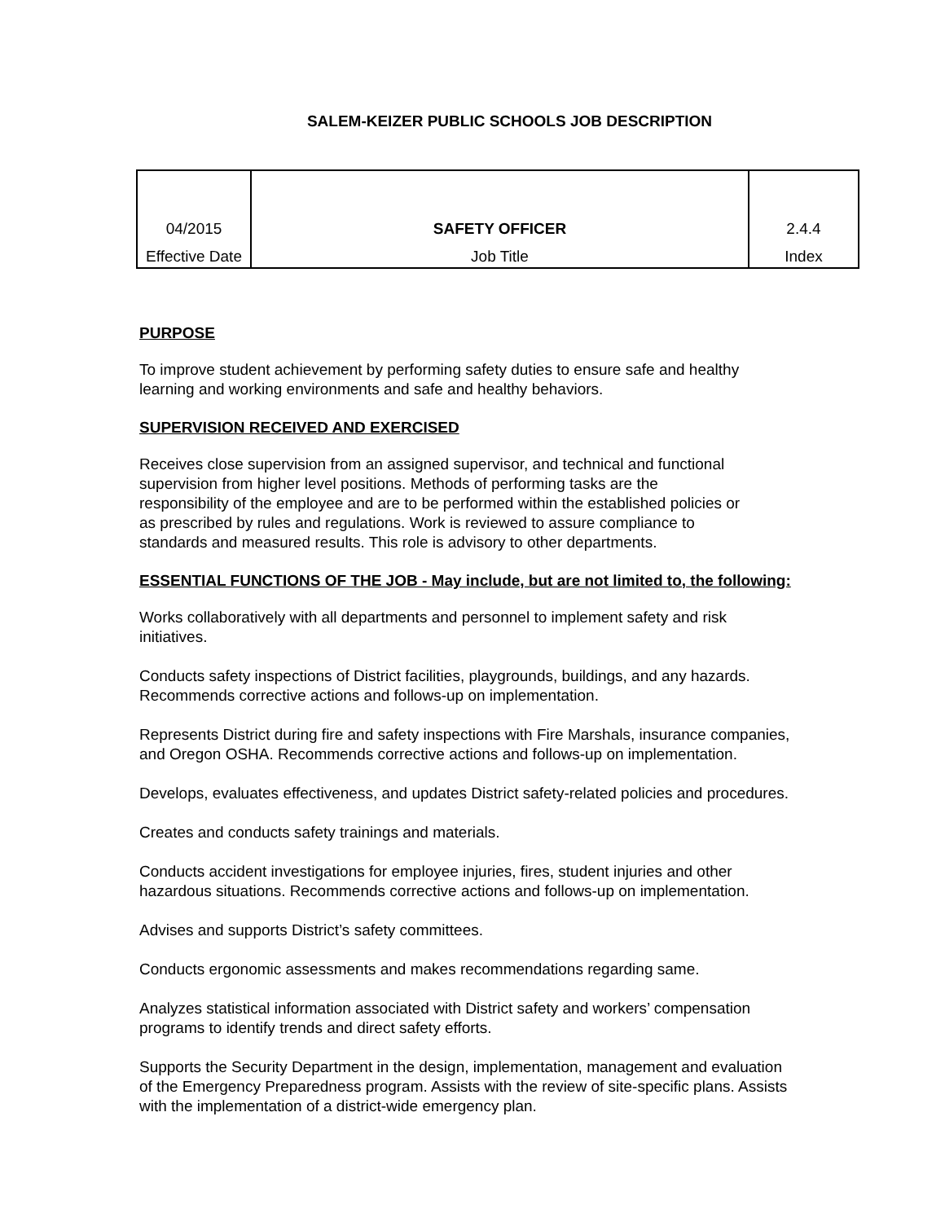SALEM-KEIZER PUBLIC SCHOOLS JOB DESCRIPTION
| 04/2015 | SAFETY OFFICER | 2.4.4 |
| Effective Date | Job Title | Index |
PURPOSE
To improve student achievement by performing safety duties to ensure safe and healthy
learning and working environments and safe and healthy behaviors.
SUPERVISION RECEIVED AND EXERCISED
Receives close supervision from an assigned supervisor, and technical and functional
supervision from higher level positions. Methods of performing tasks are the
responsibility of the employee and are to be performed within the established policies or
as prescribed by rules and regulations. Work is reviewed to assure compliance to
standards and measured results. This role is advisory to other departments.
ESSENTIAL FUNCTIONS OF THE JOB - May include, but are not limited to, the following:
Works collaboratively with all departments and personnel to implement safety and risk
initiatives.
Conducts safety inspections of District facilities, playgrounds, buildings, and any hazards.
Recommends corrective actions and follows-up on implementation.
Represents District during fire and safety inspections with Fire Marshals, insurance companies,
and Oregon OSHA. Recommends corrective actions and follows-up on implementation.
Develops, evaluates effectiveness, and updates District safety-related policies and procedures.
Creates and conducts safety trainings and materials.
Conducts accident investigations for employee injuries, fires, student injuries and other
hazardous situations. Recommends corrective actions and follows-up on implementation.
Advises and supports District’s safety committees.
Conducts ergonomic assessments and makes recommendations regarding same.
Analyzes statistical information associated with District safety and workers’ compensation
programs to identify trends and direct safety efforts.
Supports the Security Department in the design, implementation, management and evaluation
of the Emergency Preparedness program. Assists with the review of site-specific plans. Assists
with the implementation of a district-wide emergency plan.